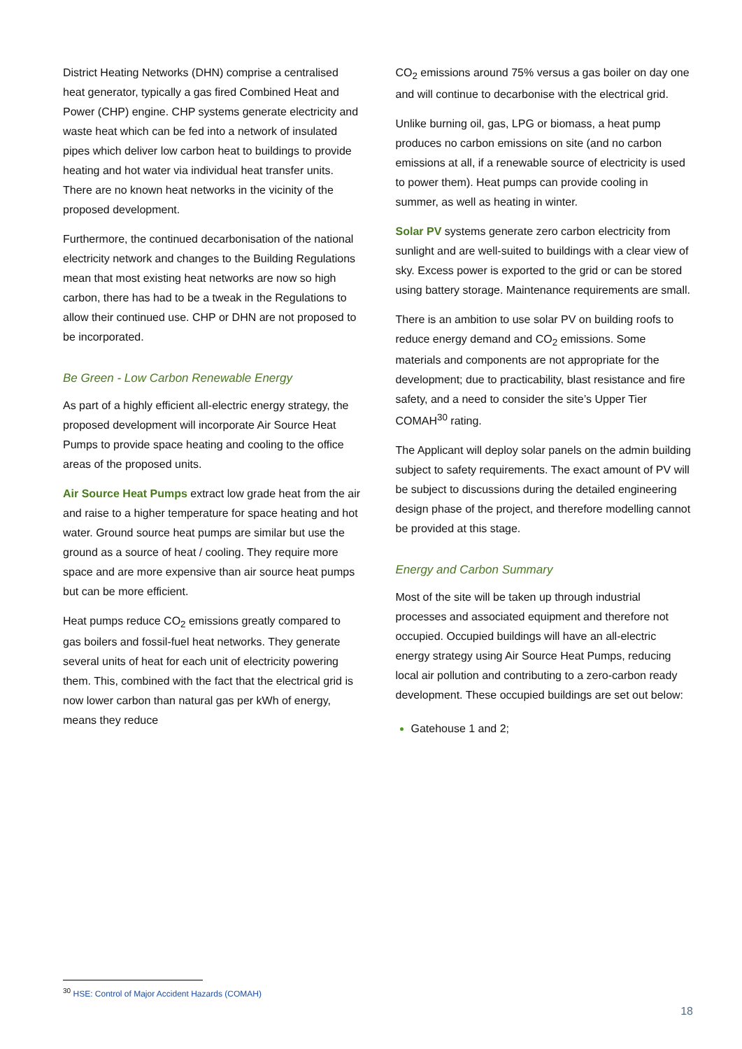District Heating Networks (DHN) comprise a centralised heat generator, typically a gas fired Combined Heat and Power (CHP) engine. CHP systems generate electricity and waste heat which can be fed into a network of insulated pipes which deliver low carbon heat to buildings to provide heating and hot water via individual heat transfer units. There are no known heat networks in the vicinity of the proposed development.
Furthermore, the continued decarbonisation of the national electricity network and changes to the Building Regulations mean that most existing heat networks are now so high carbon, there has had to be a tweak in the Regulations to allow their continued use. CHP or DHN are not proposed to be incorporated.
Be Green - Low Carbon Renewable Energy
As part of a highly efficient all-electric energy strategy, the proposed development will incorporate Air Source Heat Pumps to provide space heating and cooling to the office areas of the proposed units.
Air Source Heat Pumps extract low grade heat from the air and raise to a higher temperature for space heating and hot water. Ground source heat pumps are similar but use the ground as a source of heat / cooling. They require more space and are more expensive than air source heat pumps but can be more efficient.
Heat pumps reduce CO<sub>2</sub> emissions greatly compared to gas boilers and fossil-fuel heat networks. They generate several units of heat for each unit of electricity powering them. This, combined with the fact that the electrical grid is now lower carbon than natural gas per kWh of energy, means they reduce
CO<sub>2</sub> emissions around 75% versus a gas boiler on day one and will continue to decarbonise with the electrical grid.
Unlike burning oil, gas, LPG or biomass, a heat pump produces no carbon emissions on site (and no carbon emissions at all, if a renewable source of electricity is used to power them). Heat pumps can provide cooling in summer, as well as heating in winter.
Solar PV systems generate zero carbon electricity from sunlight and are well-suited to buildings with a clear view of sky. Excess power is exported to the grid or can be stored using battery storage. Maintenance requirements are small.
There is an ambition to use solar PV on building roofs to reduce energy demand and CO<sub>2</sub> emissions. Some materials and components are not appropriate for the development; due to practicability, blast resistance and fire safety, and a need to consider the site’s Upper Tier COMAH<sup>30</sup> rating.
The Applicant will deploy solar panels on the admin building subject to safety requirements. The exact amount of PV will be subject to discussions during the detailed engineering design phase of the project, and therefore modelling cannot be provided at this stage.
Energy and Carbon Summary
Most of the site will be taken up through industrial processes and associated equipment and therefore not occupied. Occupied buildings will have an all-electric energy strategy using Air Source Heat Pumps, reducing local air pollution and contributing to a zero-carbon ready development. These occupied buildings are set out below:
Gatehouse 1 and 2;
<sup>30</sup> HSE: Control of Major Accident Hazards (COMAH)
18